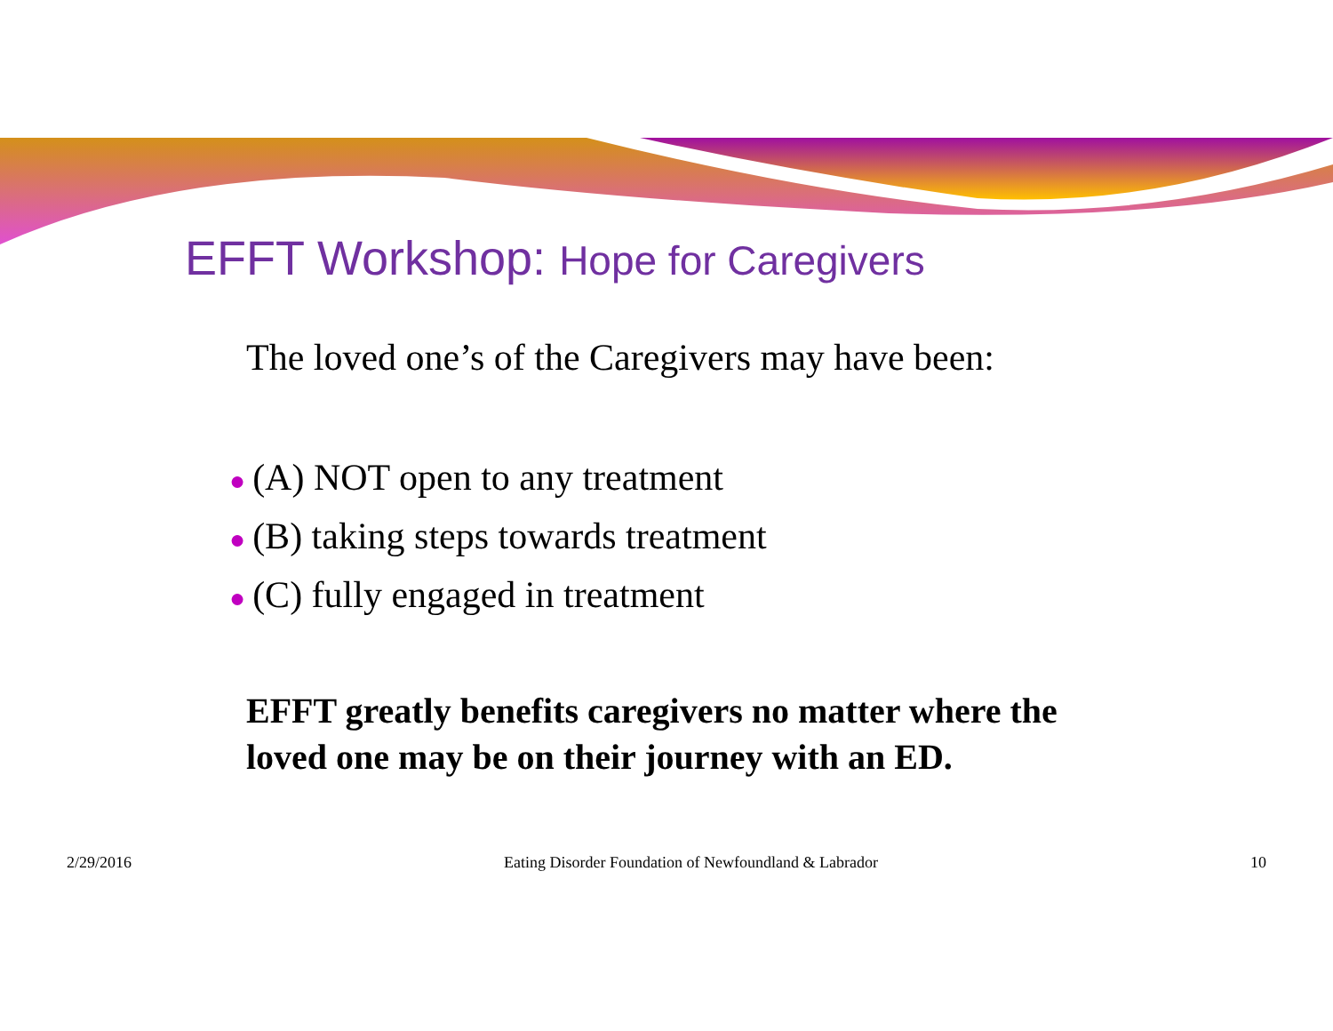EFFT Workshop: Hope for Caregivers
The loved one’s of the Caregivers may have been:
● (A) NOT open to any treatment
● (B) taking steps towards treatment
● (C) fully engaged in treatment
EFFT greatly benefits caregivers no matter where the loved one may be on their journey with an ED.
2/29/2016 Eating Disorder Foundation of Newfoundland & Labrador 10